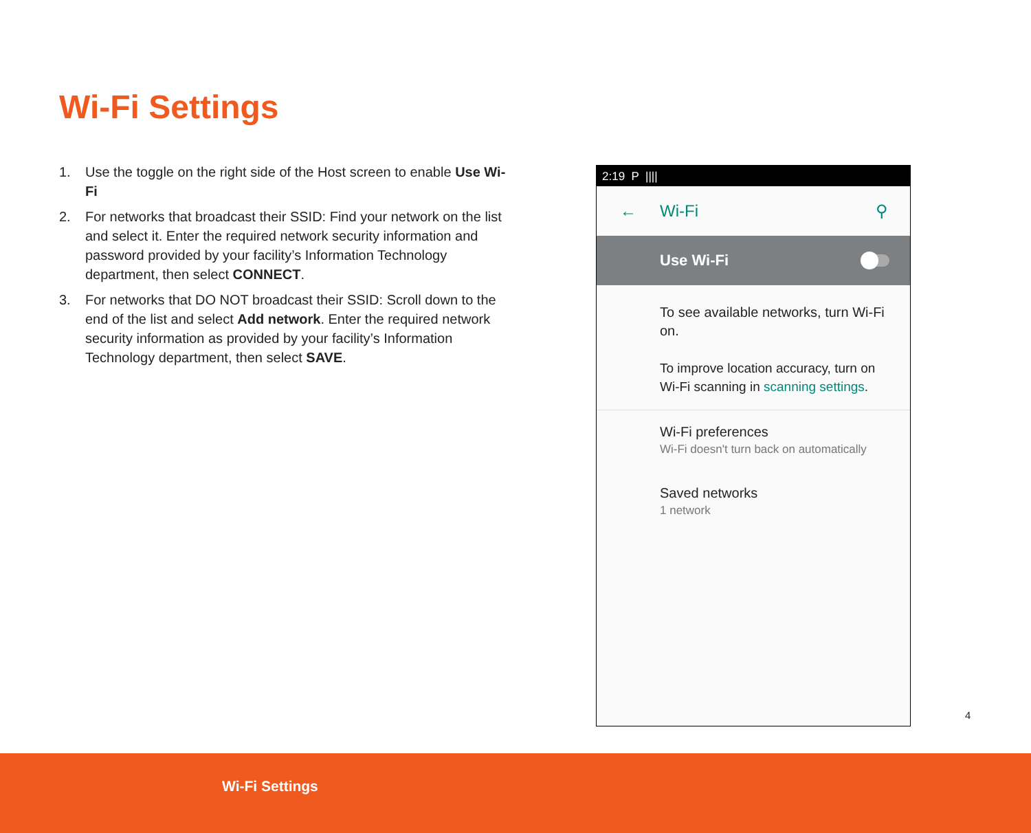Wi-Fi Settings
1. Use the toggle on the right side of the Host screen to enable Use Wi-Fi
2. For networks that broadcast their SSID: Find your network on the list and select it. Enter the required network security information and password provided by your facility’s Information Technology department, then select CONNECT.
3. For networks that DO NOT broadcast their SSID: Scroll down to the end of the list and select Add network. Enter the required network security information as provided by your facility’s Information Technology department, then select SAVE.
2:19 P ||||
← Wi-Fi ⚲
Use Wi-Fi
To see available networks, turn Wi-Fi on.
To improve location accuracy, turn on Wi-Fi scanning in scanning settings.
Wi-Fi preferences
Wi-Fi doesn't turn back on automatically
Saved networks
1 network
4
Wi-Fi Settings